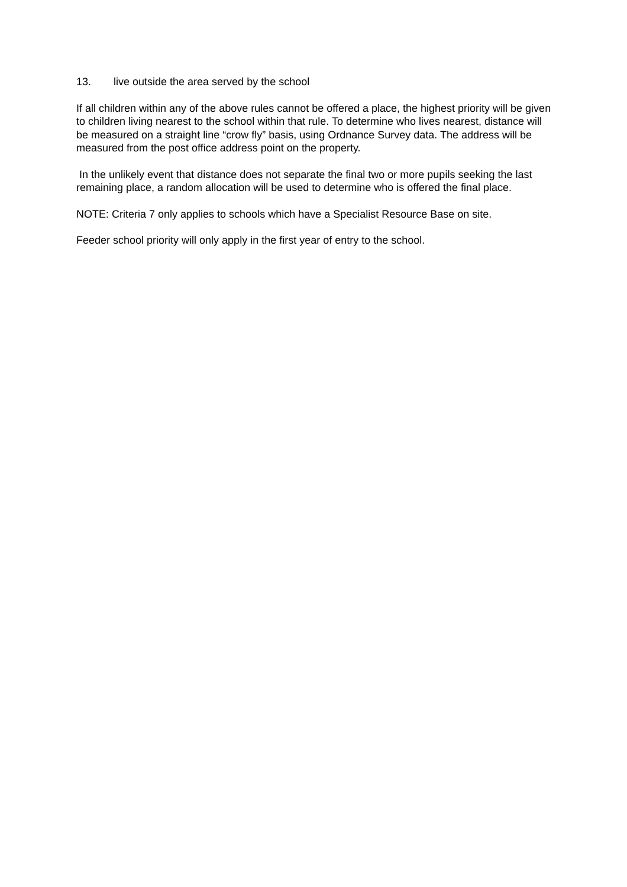13. live outside the area served by the school
If all children within any of the above rules cannot be offered a place, the highest priority will be given to children living nearest to the school within that rule. To determine who lives nearest, distance will be measured on a straight line “crow fly” basis, using Ordnance Survey data. The address will be measured from the post office address point on the property.
In the unlikely event that distance does not separate the final two or more pupils seeking the last remaining place, a random allocation will be used to determine who is offered the final place.
NOTE: Criteria 7 only applies to schools which have a Specialist Resource Base on site.
Feeder school priority will only apply in the first year of entry to the school.